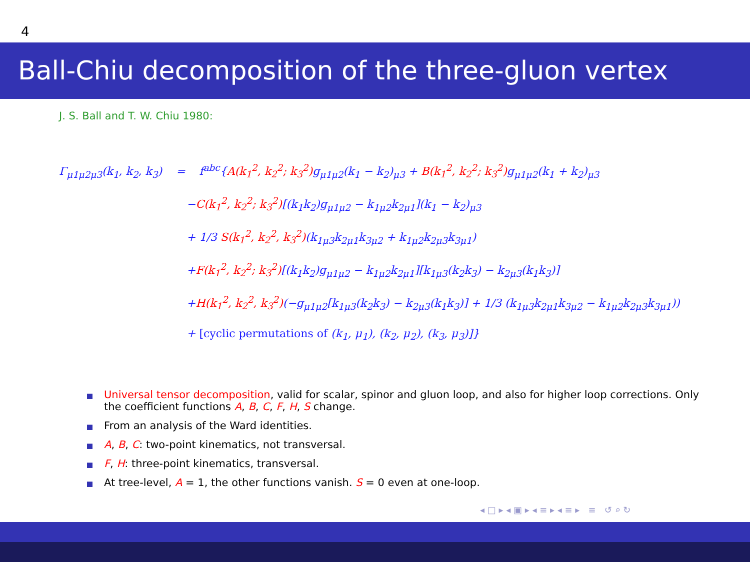4
Ball-Chiu decomposition of the three-gluon vertex
J. S. Ball and T. W. Chiu 1980:
Γ<sub>μ1μ2μ3</sub>(k<sub>1</sub>, k<sub>2</sub>, k<sub>3</sub>) = f<sup>abc</sup>{A(k<sub>1</sub><sup>2</sup>, k<sub>2</sub><sup>2</sup>; k<sub>3</sub><sup>2</sup>) g<sub>μ1μ2</sub>(k<sub>1</sub> − k<sub>2</sub>)<sub>μ3</sub> + B(k<sub>1</sub><sup>2</sup>, k<sub>2</sub><sup>2</sup>; k<sub>3</sub><sup>2</sup>) g<sub>μ1μ2</sub>(k<sub>1</sub> + k<sub>2</sub>)<sub>μ3</sub>
−C(k<sub>1</sub><sup>2</sup>, k<sub>2</sub><sup>2</sup>; k<sub>3</sub><sup>2</sup>)[(k<sub>1</sub>k<sub>2</sub>)g<sub>μ1μ2</sub> − k<sub>1μ2</sub>k<sub>2μ1</sub>](k<sub>1</sub> − k<sub>2</sub>)<sub>μ3</sub>
+ 1/3 S(k<sub>1</sub><sup>2</sup>, k<sub>2</sub><sup>2</sup>, k<sub>3</sub><sup>2</sup>)(k<sub>1μ3</sub>k<sub>2μ1</sub>k<sub>3μ2</sub> + k<sub>1μ2</sub>k<sub>2μ3</sub>k<sub>3μ1</sub>)
+F(k<sub>1</sub><sup>2</sup>, k<sub>2</sub><sup>2</sup>; k<sub>3</sub><sup>2</sup>)[(k<sub>1</sub>k<sub>2</sub>)g<sub>μ1μ2</sub> − k<sub>1μ2</sub>k<sub>2μ1</sub>][k<sub>1μ3</sub>(k<sub>2</sub>k<sub>3</sub>) − k<sub>2μ3</sub>(k<sub>1</sub>k<sub>3</sub>)]
+H(k<sub>1</sub><sup>2</sup>, k<sub>2</sub><sup>2</sup>, k<sub>3</sub><sup>2</sup>)(−g<sub>μ1μ2</sub>[k<sub>1μ3</sub>(k<sub>2</sub>k<sub>3</sub>) − k<sub>2μ3</sub>(k<sub>1</sub>k<sub>3</sub>)] + 1/3 (k<sub>1μ3</sub>k<sub>2μ1</sub>k<sub>3μ2</sub> − k<sub>1μ2</sub>k<sub>2μ3</sub>k<sub>3μ1</sub>))
+ [cyclic permutations of (k<sub>1</sub>, μ<sub>1</sub>), (k<sub>2</sub>, μ<sub>2</sub>), (k<sub>3</sub>, μ<sub>3</sub>)]}
Universal tensor decomposition, valid for scalar, spinor and gluon loop, and also for higher loop corrections. Only the coefficient functions A, B, C, F, H, S change.
From an analysis of the Ward identities.
A, B, C: two-point kinematics, not transversal.
F, H: three-point kinematics, transversal.
At tree-level, A = 1, the other functions vanish. S = 0 even at one-loop.
◂ □ ▸ ◂ ▣ ▸ ◂ ≡ ▸ ◂ ≡ ▸ ≡ ↺ ⌕ ↻